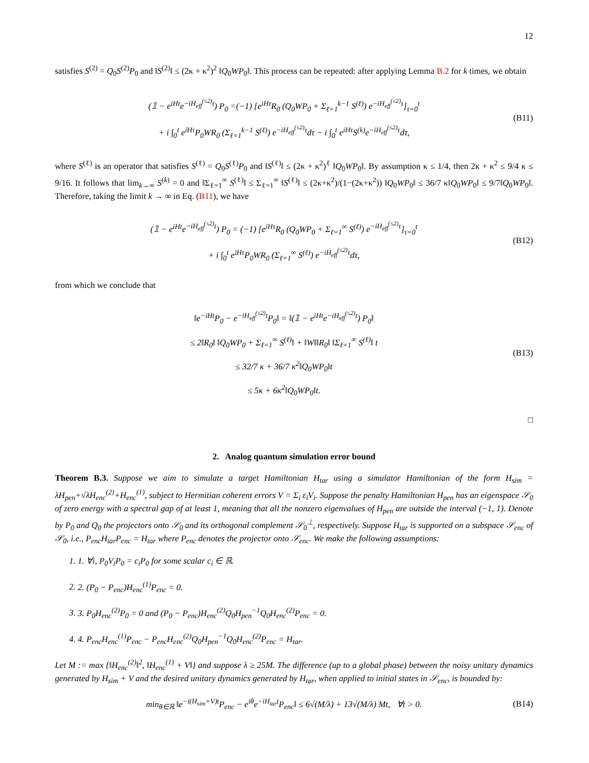12
satisfies S<sup>(2)</sup> = Q<sub>0</sub>S<sup>(2)</sup>P<sub>0</sub> and ‖S<sup>(2)</sup>‖ ≤ (2κ + κ<sup>2</sup>)<sup>2</sup> ‖Q<sub>0</sub>WP<sub>0</sub>‖. This process can be repeated: after applying Lemma B.2 for k times, we obtain
(𝟙 − e<sup>iHt</sup>e<sup>−iH<sub>eff</sub><sup>(≤2)</sup>t</sup>) P<sub>0</sub> =(−1) [e<sup>iHτ</sup>R<sub>0</sub> (Q<sub>0</sub>WP<sub>0</sub> + Σ<sub>ℓ=1</sub><sup>k−1</sup> S<sup>(ℓ)</sup>) e<sup>−iH<sub>eff</sub><sup>(≤2)</sup>τ</sup>]<sub>τ=0</sub><sup>t</sup>
+ i ∫<sub>0</sub><sup>t</sup> e<sup>iHτ</sup>P<sub>0</sub>WR<sub>0</sub> (Σ<sub>ℓ=1</sub><sup>k−1</sup> S<sup>(ℓ)</sup>) e<sup>−iH<sub>eff</sub><sup>(≤2)</sup>τ</sup>dτ − i ∫<sub>0</sub><sup>t</sup> e<sup>iHτ</sup>S<sup>(k)</sup>e<sup>−iH<sub>eff</sub><sup>(≤2)</sup>τ</sup>dτ,
(B11)
where S<sup>(ℓ)</sup> is an operator that satisfies S<sup>(ℓ)</sup> = Q<sub>0</sub>S<sup>(ℓ)</sup>P<sub>0</sub> and ‖S<sup>(ℓ)</sup>‖ ≤ (2κ + κ<sup>2</sup>)<sup>ℓ</sup> ‖Q<sub>0</sub>WP<sub>0</sub>‖. By assumption κ ≤ 1/4, then 2κ + κ<sup>2</sup> ≤ 9/4 κ ≤ 9/16. It follows that lim<sub>k→∞</sub> S<sup>(k)</sup> = 0 and ‖Σ<sub>ℓ=1</sub><sup>∞</sup> S<sup>(ℓ)</sup>‖ ≤ Σ<sub>ℓ=1</sub><sup>∞</sup> ‖S<sup>(ℓ)</sup>‖ ≤ (2κ+κ<sup>2</sup>)/(1−(2κ+κ<sup>2</sup>)) ‖Q<sub>0</sub>WP<sub>0</sub>‖ ≤ 36/7 κ‖Q<sub>0</sub>WP<sub>0</sub>‖ ≤ 9/7‖Q<sub>0</sub>WP<sub>0</sub>‖. Therefore, taking the limit k → ∞ in Eq. (B11), we have
(𝟙 − e<sup>iHt</sup>e<sup>−iH<sub>eff</sub><sup>(≤2)</sup>t</sup>) P<sub>0</sub> = (−1) [e<sup>iHτ</sup>R<sub>0</sub> (Q<sub>0</sub>WP<sub>0</sub> + Σ<sub>ℓ=1</sub><sup>∞</sup> S<sup>(ℓ)</sup>) e<sup>−iH<sub>eff</sub><sup>(≤2)</sup>τ</sup>]<sub>τ=0</sub><sup>t</sup>
+ i ∫<sub>0</sub><sup>t</sup> e<sup>iHτ</sup>P<sub>0</sub>WR<sub>0</sub> (Σ<sub>ℓ=1</sub><sup>∞</sup> S<sup>(ℓ)</sup>) e<sup>−iH<sub>eff</sub><sup>(≤2)</sup>τ</sup>dτ,
(B12)
from which we conclude that
‖e<sup>−iHt</sup>P<sub>0</sub> − e<sup>−iH<sub>eff</sub><sup>(≤2)</sup>t</sup>P<sub>0</sub>‖ = ‖(𝟙 − e<sup>iHt</sup>e<sup>−iH<sub>eff</sub><sup>(≤2)</sup>t</sup>) P<sub>0</sub>‖
≤ 2‖R<sub>0</sub>‖ ‖Q<sub>0</sub>WP<sub>0</sub> + Σ<sub>ℓ=1</sub><sup>∞</sup> S<sup>(ℓ)</sup>‖ + ‖W‖‖R<sub>0</sub>‖ ‖Σ<sub>ℓ=1</sub><sup>∞</sup> S<sup>(ℓ)</sup>‖ t
≤ 32/7 κ + 36/7 κ<sup>2</sup>‖Q<sub>0</sub>WP<sub>0</sub>‖t
≤ 5κ + 6κ<sup>2</sup>‖Q<sub>0</sub>WP<sub>0</sub>‖t.
(B13)
□
2. Analog quantum simulation error bound
Theorem B.3. Suppose we aim to simulate a target Hamiltonian H<sub>tar</sub> using a simulator Hamiltonian of the form H<sub>sim</sub> = λH<sub>pen</sub>+√λH<sub>enc</sub><sup>(2)</sup>+H<sub>enc</sub><sup>(1)</sup>, subject to Hermitian coherent errors V = Σ<sub>i</sub> ε<sub>i</sub>V<sub>i</sub>. Suppose the penalty Hamiltonian H<sub>pen</sub> has an eigenspace 𝒮<sub>0</sub> of zero energy with a spectral gap of at least 1, meaning that all the nonzero eigenvalues of H<sub>pen</sub> are outside the interval (−1, 1). Denote by P<sub>0</sub> and Q<sub>0</sub> the projectors onto 𝒮<sub>0</sub> and its orthogonal complement 𝒮<sub>0</sub><sup>⊥</sup>, respectively. Suppose H<sub>tar</sub> is supported on a subspace 𝒮<sub>enc</sub> of 𝒮<sub>0</sub>, i.e., P<sub>enc</sub>H<sub>tar</sub>P<sub>enc</sub> = H<sub>tar</sub> where P<sub>enc</sub> denotes the projector onto 𝒮<sub>enc</sub>. We make the following assumptions:
1. 1. ∀i, P<sub>0</sub>V<sub>i</sub>P<sub>0</sub> = c<sub>i</sub>P<sub>0</sub> for some scalar c<sub>i</sub> ∈ ℝ.
2. 2. (P<sub>0</sub> − P<sub>enc</sub>)H<sub>enc</sub><sup>(1)</sup>P<sub>enc</sub> = 0.
3. 3. P<sub>0</sub>H<sub>enc</sub><sup>(2)</sup>P<sub>0</sub> = 0 and (P<sub>0</sub> − P<sub>enc</sub>)H<sub>enc</sub><sup>(2)</sup>Q<sub>0</sub>H<sub>pen</sub><sup>−1</sup>Q<sub>0</sub>H<sub>enc</sub><sup>(2)</sup>P<sub>enc</sub> = 0.
4. 4. P<sub>enc</sub>H<sub>enc</sub><sup>(1)</sup>P<sub>enc</sub> − P<sub>enc</sub>H<sub>enc</sub><sup>(2)</sup>Q<sub>0</sub>H<sub>pen</sub><sup>−1</sup>Q<sub>0</sub>H<sub>enc</sub><sup>(2)</sup>P<sub>enc</sub> = H<sub>tar</sub>.
Let M := max {‖H<sub>enc</sub><sup>(2)</sup>‖<sup>2</sup>, ‖H<sub>enc</sub><sup>(1)</sup> + V‖} and suppose λ ≥ 25M. The difference (up to a global phase) between the noisy unitary dynamics generated by H<sub>sim</sub> + V and the desired unitary dynamics generated by H<sub>tar</sub>, when applied to initial states in 𝒮<sub>enc</sub>, is bounded by:
min<sub>θ∈ℝ</sub> ‖e<sup>−i(H<sub>sim</sub>+V)t</sup>P<sub>enc</sub> − e<sup>iθ</sup>e<sup>−iH<sub>tar</sub>t</sup>P<sub>enc</sub>‖ ≤ 6√(M/λ) + 13√(M/λ) Mt, ∀t > 0.
(B14)